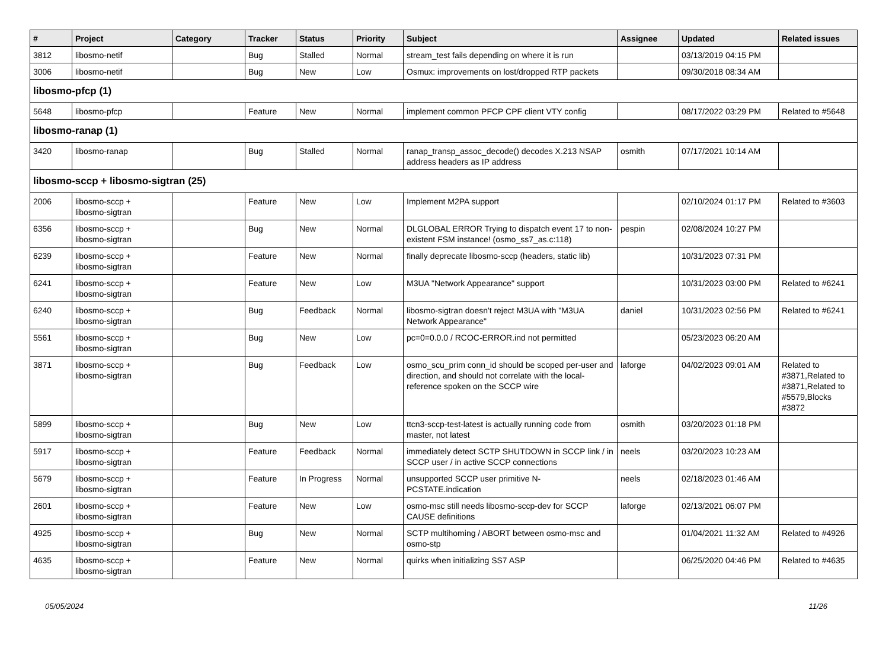| # | Project | Category | Tracker | Status | Priority | Subject | Assignee | Updated | Related issues |
| --- | --- | --- | --- | --- | --- | --- | --- | --- | --- |
| 3812 | libosmo-netif | | Bug | Stalled | Normal | stream_test fails depending on where it is run | | 03/13/2019 04:15 PM | |
| 3006 | libosmo-netif | | Bug | New | Low | Osmux: improvements on lost/dropped RTP packets | | 09/30/2018 08:34 AM | |
| libosmo-pfcp (1) | | | | | | | | | |
| 5648 | libosmo-pfcp | | Feature | New | Normal | implement common PFCP CPF client VTY config | | 08/17/2022 03:29 PM | Related to #5648 |
| libosmo-ranap (1) | | | | | | | | | |
| 3420 | libosmo-ranap | | Bug | Stalled | Normal | ranap_transp_assoc_decode() decodes X.213 NSAP address headers as IP address | osmith | 07/17/2021 10:14 AM | |
| libosmo-sccp + libosmo-sigtran (25) | | | | | | | | | |
| 2006 | libosmo-sccp + libosmo-sigtran | | Feature | New | Low | Implement M2PA support | | 02/10/2024 01:17 PM | Related to #3603 |
| 6356 | libosmo-sccp + libosmo-sigtran | | Bug | New | Normal | DLGLOBAL ERROR Trying to dispatch event 17 to non-existent FSM instance! (osmo_ss7_as.c:118) | pespin | 02/08/2024 10:27 PM | |
| 6239 | libosmo-sccp + libosmo-sigtran | | Feature | New | Normal | finally deprecate libosmo-sccp (headers, static lib) | | 10/31/2023 07:31 PM | |
| 6241 | libosmo-sccp + libosmo-sigtran | | Feature | New | Low | M3UA "Network Appearance" support | | 10/31/2023 03:00 PM | Related to #6241 |
| 6240 | libosmo-sccp + libosmo-sigtran | | Bug | Feedback | Normal | libosmo-sigtran doesn't reject M3UA with "M3UA Network Appearance" | daniel | 10/31/2023 02:56 PM | Related to #6241 |
| 5561 | libosmo-sccp + libosmo-sigtran | | Bug | New | Low | pc=0=0.0.0 / RCOC-ERROR.ind not permitted | | 05/23/2023 06:20 AM | |
| 3871 | libosmo-sccp + libosmo-sigtran | | Bug | Feedback | Low | osmo_scu_prim conn_id should be scoped per-user and direction, and should not correlate with the local-reference spoken on the SCCP wire | laforge | 04/02/2023 09:01 AM | Related to #3871,Related to #3871,Related to #5579,Blocks #3872 |
| 5899 | libosmo-sccp + libosmo-sigtran | | Bug | New | Low | ttcn3-sccp-test-latest is actually running code from master, not latest | osmith | 03/20/2023 01:18 PM | |
| 5917 | libosmo-sccp + libosmo-sigtran | | Feature | Feedback | Normal | immediately detect SCTP SHUTDOWN in SCCP link / in SCCP user / in active SCCP connections | neels | 03/20/2023 10:23 AM | |
| 5679 | libosmo-sccp + libosmo-sigtran | | Feature | In Progress | Normal | unsupported SCCP user primitive N-PCSTATE.indication | neels | 02/18/2023 01:46 AM | |
| 2601 | libosmo-sccp + libosmo-sigtran | | Feature | New | Low | osmo-msc still needs libosmo-sccp-dev for SCCP CAUSE definitions | laforge | 02/13/2021 06:07 PM | |
| 4925 | libosmo-sccp + libosmo-sigtran | | Bug | New | Normal | SCTP multihoming / ABORT between osmo-msc and osmo-stp | | 01/04/2021 11:32 AM | Related to #4926 |
| 4635 | libosmo-sccp + libosmo-sigtran | | Feature | New | Normal | quirks when initializing SS7 ASP | | 06/25/2020 04:46 PM | Related to #4635 |
05/05/2024 11/26